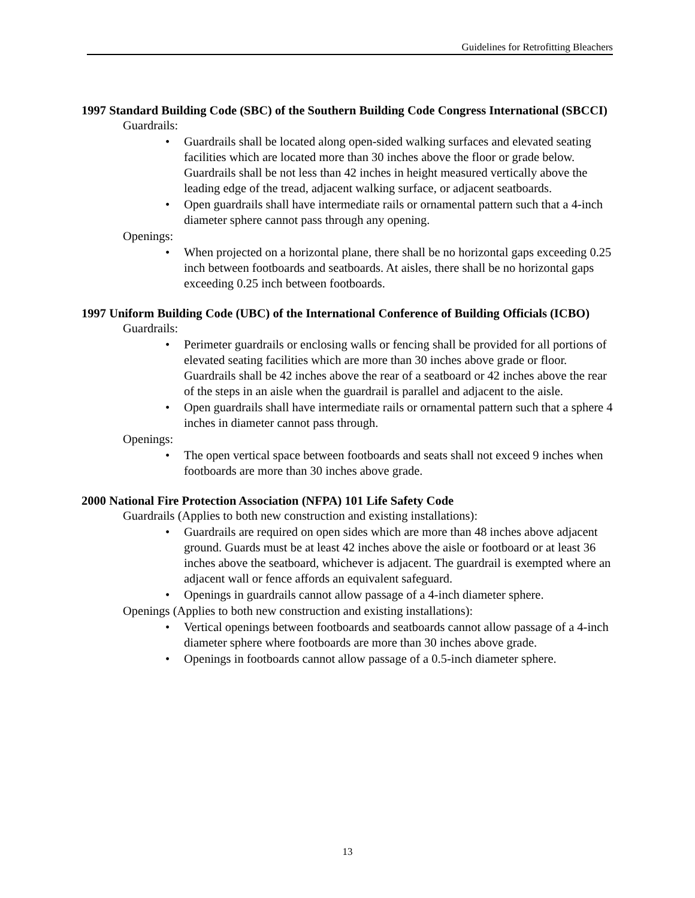Guidelines for Retrofitting Bleachers
1997 Standard Building Code (SBC) of the Southern Building Code Congress International (SBCCI)
Guardrails:
• Guardrails shall be located along open-sided walking surfaces and elevated seating facilities which are located more than 30 inches above the floor or grade below. Guardrails shall be not less than 42 inches in height measured vertically above the leading edge of the tread, adjacent walking surface, or adjacent seatboards.
• Open guardrails shall have intermediate rails or ornamental pattern such that a 4-inch diameter sphere cannot pass through any opening.
Openings:
• When projected on a horizontal plane, there shall be no horizontal gaps exceeding 0.25 inch between footboards and seatboards. At aisles, there shall be no horizontal gaps exceeding 0.25 inch between footboards.
1997 Uniform Building Code (UBC) of the International Conference of Building Officials (ICBO)
Guardrails:
• Perimeter guardrails or enclosing walls or fencing shall be provided for all portions of elevated seating facilities which are more than 30 inches above grade or floor. Guardrails shall be 42 inches above the rear of a seatboard or 42 inches above the rear of the steps in an aisle when the guardrail is parallel and adjacent to the aisle.
• Open guardrails shall have intermediate rails or ornamental pattern such that a sphere 4 inches in diameter cannot pass through.
Openings:
• The open vertical space between footboards and seats shall not exceed 9 inches when footboards are more than 30 inches above grade.
2000 National Fire Protection Association (NFPA) 101 Life Safety Code
Guardrails (Applies to both new construction and existing installations):
• Guardrails are required on open sides which are more than 48 inches above adjacent ground. Guards must be at least 42 inches above the aisle or footboard or at least 36 inches above the seatboard, whichever is adjacent. The guardrail is exempted where an adjacent wall or fence affords an equivalent safeguard.
• Openings in guardrails cannot allow passage of a 4-inch diameter sphere.
Openings (Applies to both new construction and existing installations):
• Vertical openings between footboards and seatboards cannot allow passage of a 4-inch diameter sphere where footboards are more than 30 inches above grade.
• Openings in footboards cannot allow passage of a 0.5-inch diameter sphere.
13